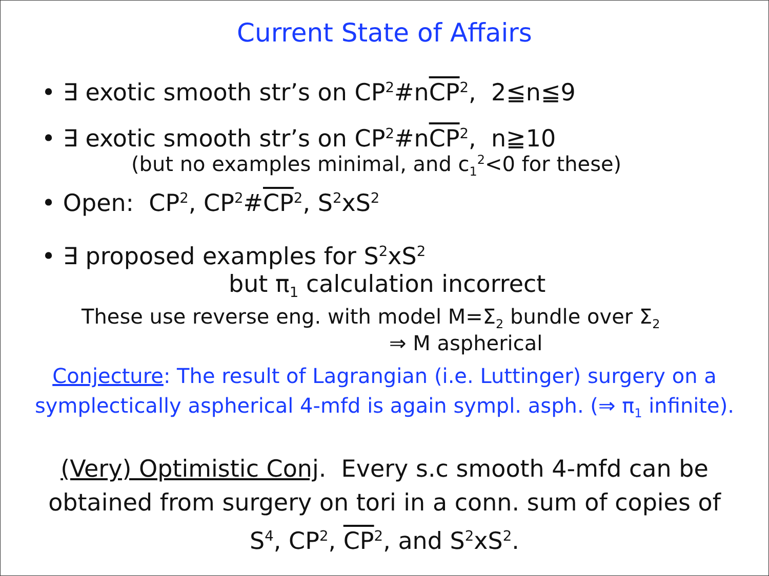Current State of Affairs
• ∃ exotic smooth str’s on CP<sup>2</sup>#nCP<sup>2</sup>, 2≦n≦9
• ∃ exotic smooth str’s on CP<sup>2</sup>#nCP<sup>2</sup>, n≧10
(but no examples minimal, and c<sub>1</sub><sup>2</sup><0 for these)
• Open: CP<sup>2</sup>, CP<sup>2</sup>#CP<sup>2</sup>, S<sup>2</sup>xS<sup>2</sup>
• ∃ proposed examples for S<sup>2</sup>xS<sup>2</sup>
but π<sub>1</sub> calculation incorrect
These use reverse eng. with model M=Σ<sub>2</sub> bundle over Σ<sub>2</sub>
⇒ M aspherical
Conjecture: The result of Lagrangian (i.e. Luttinger) surgery on a
symplectically aspherical 4-mfd is again sympl. asph. (⇒ π<sub>1</sub> infinite).
(Very) Optimistic Conj. Every s.c smooth 4-mfd can be
obtained from surgery on tori in a conn. sum of copies of
S<sup>4</sup>, CP<sup>2</sup>, CP<sup>2</sup>, and S<sup>2</sup>xS<sup>2</sup>.